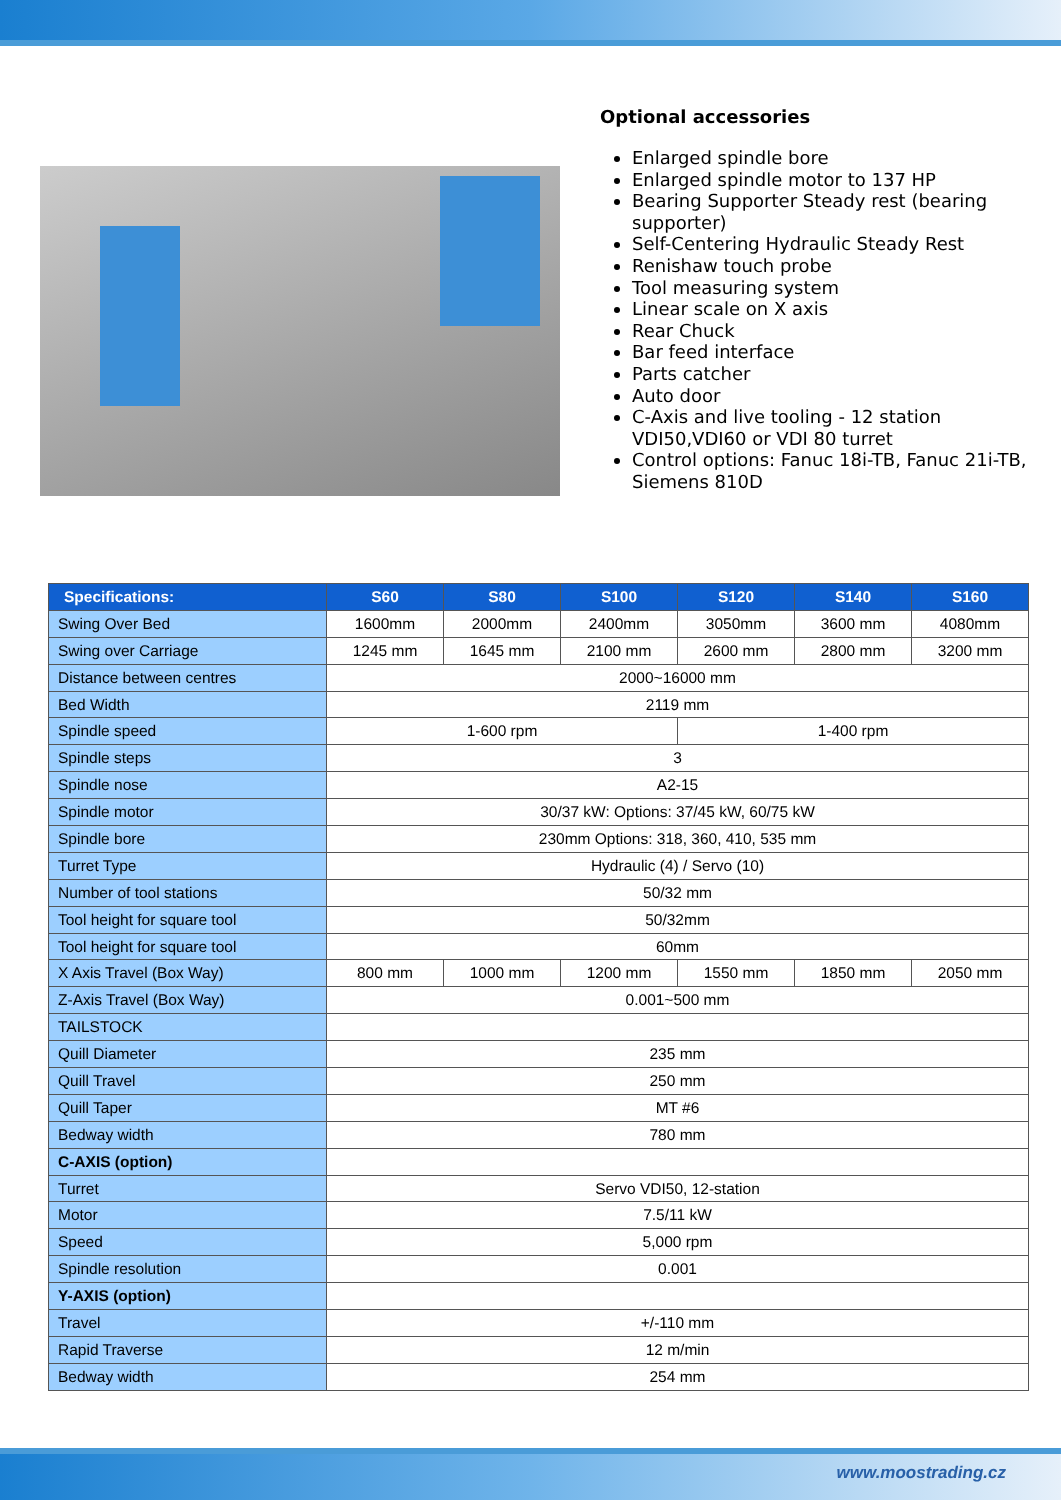Optional accessories
Enlarged spindle bore
Enlarged spindle motor to 137 HP
Bearing Supporter Steady rest (bearing supporter)
Self-Centering Hydraulic Steady Rest
Renishaw touch probe
Tool measuring system
Linear scale on X axis
Rear Chuck
Bar feed interface
Parts catcher
Auto door
C-Axis and live tooling - 12 station VDI50,VDI60 or VDI 80 turret
Control options: Fanuc 18i-TB, Fanuc 21i-TB, Siemens 810D
| Specifications: | S60 | S80 | S100 | S120 | S140 | S160 |
| --- | --- | --- | --- | --- | --- | --- |
| Swing Over Bed | 1600mm | 2000mm | 2400mm | 3050mm | 3600 mm | 4080mm |
| Swing over Carriage | 1245 mm | 1645 mm | 2100 mm | 2600 mm | 2800 mm | 3200 mm |
| Distance between centres | 2000~16000 mm | | | | | |
| Bed Width | 2119 mm | | | | | |
| Spindle speed | 1-600 rpm | | | 1-400 rpm | | |
| Spindle steps | 3 | | | | | |
| Spindle nose | A2-15 | | | | | |
| Spindle motor | 30/37 kW: Options: 37/45 kW, 60/75 kW | | | | | |
| Spindle bore | 230mm Options: 318, 360, 410, 535 mm | | | | | |
| Turret Type | Hydraulic (4) / Servo (10) | | | | | |
| Number of tool stations | 50/32 mm | | | | | |
| Tool height for square tool | 50/32mm | | | | | |
| Tool height for square tool | 60mm | | | | | |
| X Axis Travel (Box Way) | 800 mm | 1000 mm | 1200 mm | 1550 mm | 1850 mm | 2050 mm |
| Z-Axis Travel (Box Way) | 0.001~500 mm | | | | | |
| TAILSTOCK | | | | | | |
| Quill Diameter | 235 mm | | | | | |
| Quill Travel | 250 mm | | | | | |
| Quill Taper | MT #6 | | | | | |
| Bedway width | 780 mm | | | | | |
| C-AXIS (option) | | | | | | |
| Turret | Servo VDI50, 12-station | | | | | |
| Motor | 7.5/11 kW | | | | | |
| Speed | 5,000 rpm | | | | | |
| Spindle resolution | 0.001 | | | | | |
| Y-AXIS (option) | | | | | | |
| Travel | +/-110 mm | | | | | |
| Rapid Traverse | 12 m/min | | | | | |
| Bedway width | 254 mm | | | | | |
www.moostrading.cz